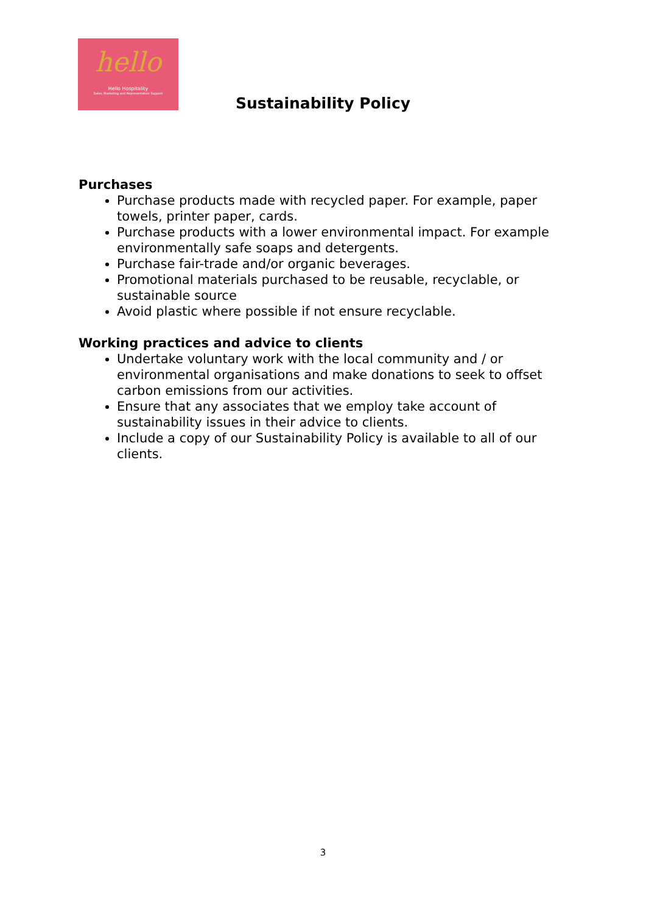hello
Hello Hospitality
Sales, Marketing and Representation Support
Sustainability Policy
Purchases
Purchase products made with recycled paper. For example, paper towels, printer paper, cards.
Purchase products with a lower environmental impact. For example environmentally safe soaps and detergents.
Purchase fair-trade and/or organic beverages.
Promotional materials purchased to be reusable, recyclable, or sustainable source
Avoid plastic where possible if not ensure recyclable.
Working practices and advice to clients
Undertake voluntary work with the local community and / or environmental organisations and make donations to seek to offset carbon emissions from our activities.
Ensure that any associates that we employ take account of sustainability issues in their advice to clients.
Include a copy of our Sustainability Policy is available to all of our clients.
3